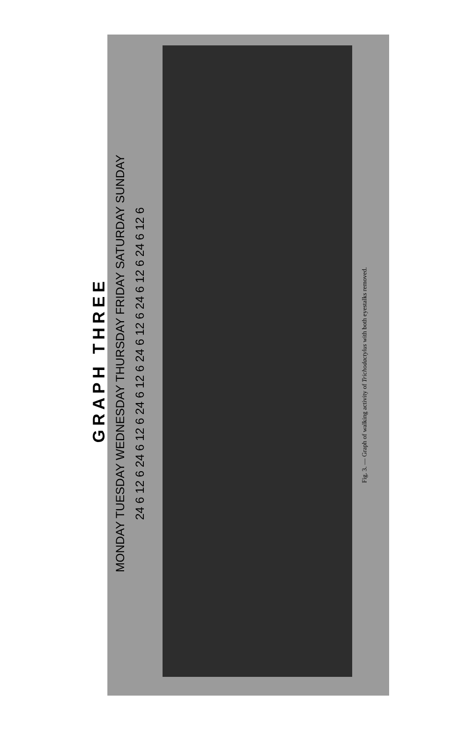GRAPH THREE
MONDAY TUESDAY WEDNESDAY THURSDAY FRIDAY SATURDAY SUNDAY
24 6 12 6 24 6 12 6 24 6 12 6 24 6 12 6 24 6 12 6 24 6 12 6
Fig. 3. — Graph of walking activity of Trichodactylus with both eyestalks removed.